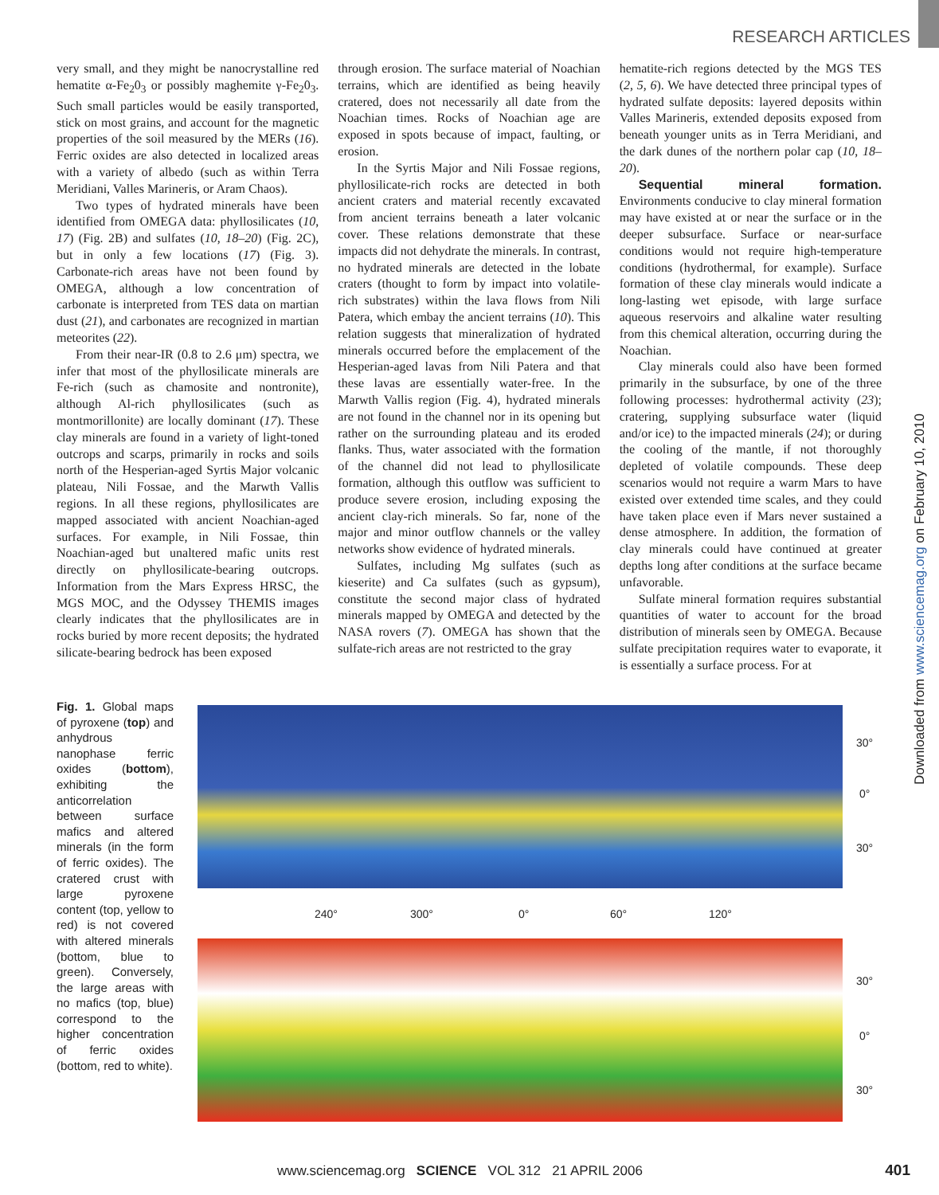RESEARCH ARTICLES
very small, and they might be nanocrystalline red hematite α-Fe<sub>2</sub>0<sub>3</sub> or possibly maghemite γ-Fe<sub>2</sub>0<sub>3</sub>. Such small particles would be easily transported, stick on most grains, and account for the magnetic properties of the soil measured by the MERs (16). Ferric oxides are also detected in localized areas with a variety of albedo (such as within Terra Meridiani, Valles Marineris, or Aram Chaos).
Two types of hydrated minerals have been identified from OMEGA data: phyllosilicates (10, 17) (Fig. 2B) and sulfates (10, 18–20) (Fig. 2C), but in only a few locations (17) (Fig. 3). Carbonate-rich areas have not been found by OMEGA, although a low concentration of carbonate is interpreted from TES data on martian dust (21), and carbonates are recognized in martian meteorites (22).
From their near-IR (0.8 to 2.6 μm) spectra, we infer that most of the phyllosilicate minerals are Fe-rich (such as chamosite and nontronite), although Al-rich phyllosilicates (such as montmorillonite) are locally dominant (17). These clay minerals are found in a variety of light-toned outcrops and scarps, primarily in rocks and soils north of the Hesperian-aged Syrtis Major volcanic plateau, Nili Fossae, and the Marwth Vallis regions. In all these regions, phyllosilicates are mapped associated with ancient Noachian-aged surfaces. For example, in Nili Fossae, thin Noachian-aged but unaltered mafic units rest directly on phyllosilicate-bearing outcrops. Information from the Mars Express HRSC, the MGS MOC, and the Odyssey THEMIS images clearly indicates that the phyllosilicates are in rocks buried by more recent deposits; the hydrated silicate-bearing bedrock has been exposed
through erosion. The surface material of Noachian terrains, which are identified as being heavily cratered, does not necessarily all date from the Noachian times. Rocks of Noachian age are exposed in spots because of impact, faulting, or erosion.
In the Syrtis Major and Nili Fossae regions, phyllosilicate-rich rocks are detected in both ancient craters and material recently excavated from ancient terrains beneath a later volcanic cover. These relations demonstrate that these impacts did not dehydrate the minerals. In contrast, no hydrated minerals are detected in the lobate craters (thought to form by impact into volatile-rich substrates) within the lava flows from Nili Patera, which embay the ancient terrains (10). This relation suggests that mineralization of hydrated minerals occurred before the emplacement of the Hesperian-aged lavas from Nili Patera and that these lavas are essentially water-free. In the Marwth Vallis region (Fig. 4), hydrated minerals are not found in the channel nor in its opening but rather on the surrounding plateau and its eroded flanks. Thus, water associated with the formation of the channel did not lead to phyllosilicate formation, although this outflow was sufficient to produce severe erosion, including exposing the ancient clay-rich minerals. So far, none of the major and minor outflow channels or the valley networks show evidence of hydrated minerals.
Sulfates, including Mg sulfates (such as kieserite) and Ca sulfates (such as gypsum), constitute the second major class of hydrated minerals mapped by OMEGA and detected by the NASA rovers (7). OMEGA has shown that the sulfate-rich areas are not restricted to the gray
hematite-rich regions detected by the MGS TES (2, 5, 6). We have detected three principal types of hydrated sulfate deposits: layered deposits within Valles Marineris, extended deposits exposed from beneath younger units as in Terra Meridiani, and the dark dunes of the northern polar cap (10, 18–20).
Sequential mineral formation. Environments conducive to clay mineral formation may have existed at or near the surface or in the deeper subsurface. Surface or near-surface conditions would not require high-temperature conditions (hydrothermal, for example). Surface formation of these clay minerals would indicate a long-lasting wet episode, with large surface aqueous reservoirs and alkaline water resulting from this chemical alteration, occurring during the Noachian.
Clay minerals could also have been formed primarily in the subsurface, by one of the three following processes: hydrothermal activity (23); cratering, supplying subsurface water (liquid and/or ice) to the impacted minerals (24); or during the cooling of the mantle, if not thoroughly depleted of volatile compounds. These deep scenarios would not require a warm Mars to have existed over extended time scales, and they could have taken place even if Mars never sustained a dense atmosphere. In addition, the formation of clay minerals could have continued at greater depths long after conditions at the surface became unfavorable.
Sulfate mineral formation requires substantial quantities of water to account for the broad distribution of minerals seen by OMEGA. Because sulfate precipitation requires water to evaporate, it is essentially a surface process. For at
Downloaded from www.sciencemag.org on February 10, 2010
Fig. 1. Global maps of pyroxene (top) and anhydrous nanophase ferric oxides (bottom), exhibiting the anticorrelation between surface mafics and altered minerals (in the form of ferric oxides). The cratered crust with large pyroxene content (top, yellow to red) is not covered with altered minerals (bottom, blue to green). Conversely, the large areas with no mafics (top, blue) correspond to the higher concentration of ferric oxides (bottom, red to white).
30°
0°
30°
240° 300° 0° 60° 120°
30°
0°
30°
www.sciencemag.org SCIENCE VOL 312 21 APRIL 2006
401